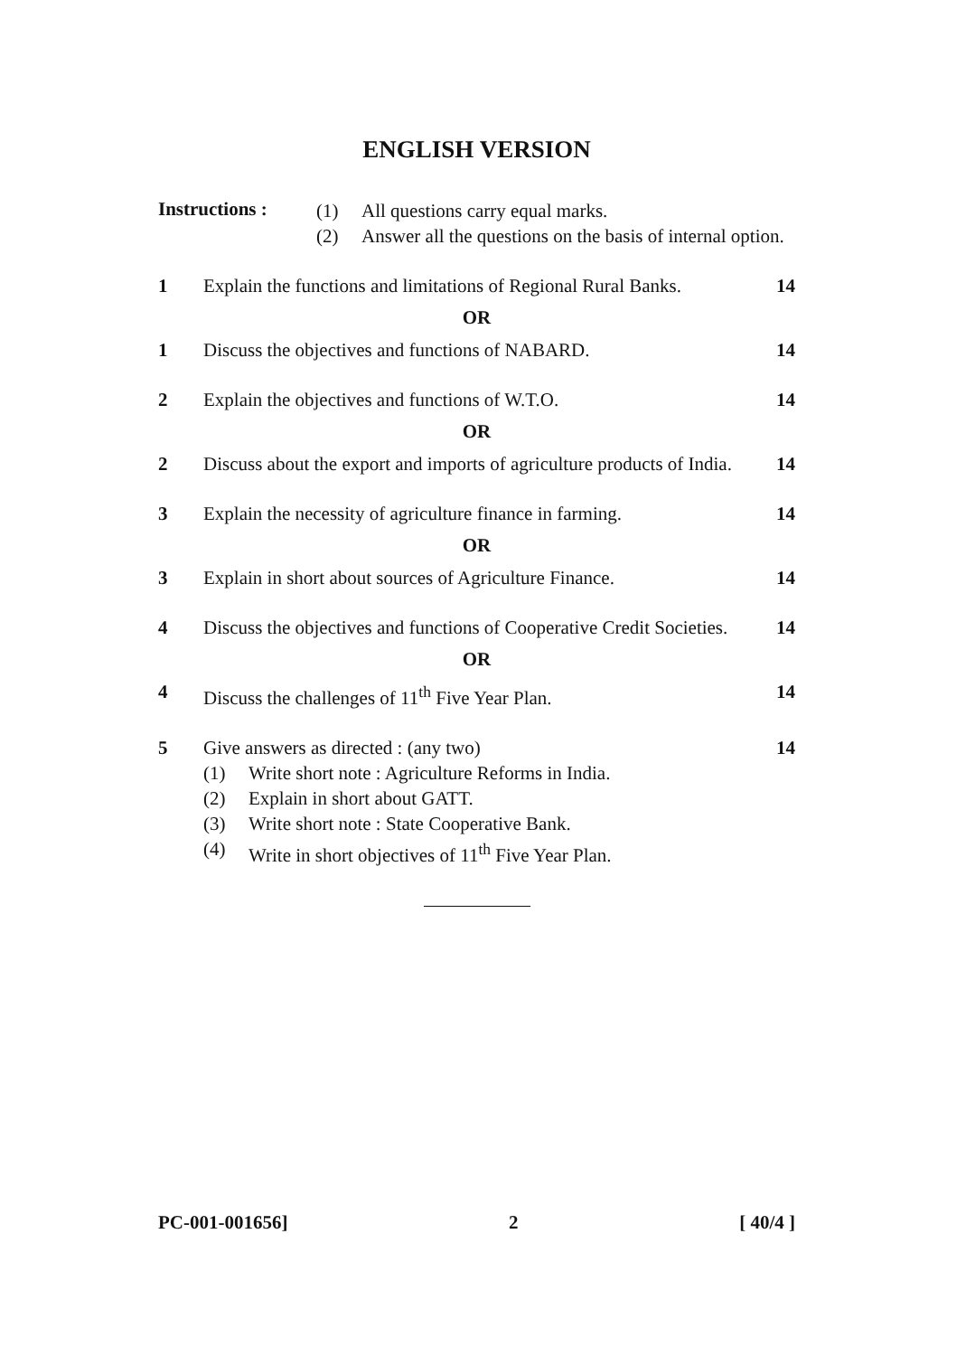ENGLISH VERSION
Instructions :
(1) All questions carry equal marks.
(2) Answer all the questions on the basis of internal option.
1 Explain the functions and limitations of Regional Rural Banks.
14
OR
1 Discuss the objectives and functions of NABARD.
14
2 Explain the objectives and functions of W.T.O.
14
OR
2 Discuss about the export and imports of agriculture products of India.
14
3 Explain the necessity of agriculture finance in farming.
14
OR
3 Explain in short about sources of Agriculture Finance.
14
4 Discuss the objectives and functions of Cooperative Credit Societies.
14
OR
4 Discuss the challenges of 11<sup>th</sup> Five Year Plan.
14
5 Give answers as directed : (any two)
(1) Write short note : Agriculture Reforms in India.
(2) Explain in short about GATT.
(3) Write short note : State Cooperative Bank.
(4) Write in short objectives of 11<sup>th</sup> Five Year Plan.
14
PC-001-001656] 2 [ 40/4 ]